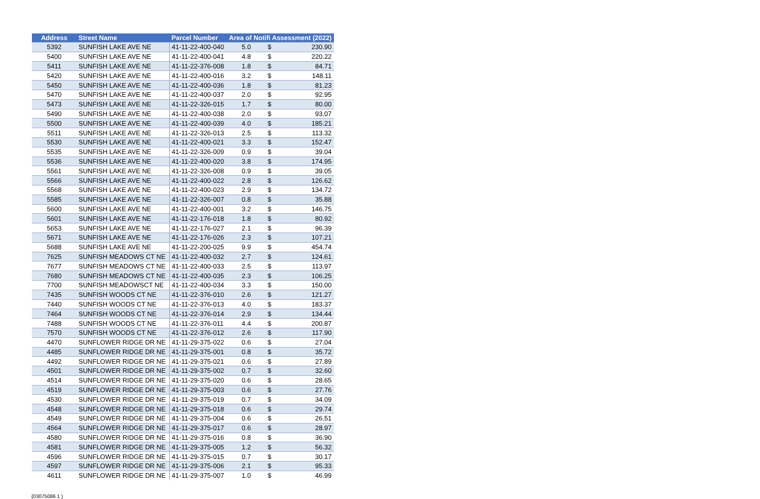| Address | Street Name | Parcel Number | Area of Notifi Assessment (2022) | | |
| --- | --- | --- | --- | --- | --- |
| 5392 | SUNFISH LAKE AVE NE | 41-11-22-400-040 | 5.0 | $ | 230.90 |
| 5400 | SUNFISH LAKE AVE NE | 41-11-22-400-041 | 4.8 | $ | 220.22 |
| 5411 | SUNFISH LAKE AVE NE | 41-11-22-376-008 | 1.8 | $ | 84.71 |
| 5420 | SUNFISH LAKE AVE NE | 41-11-22-400-016 | 3.2 | $ | 148.11 |
| 5450 | SUNFISH LAKE AVE NE | 41-11-22-400-036 | 1.8 | $ | 81.23 |
| 5470 | SUNFISH LAKE AVE NE | 41-11-22-400-037 | 2.0 | $ | 92.95 |
| 5473 | SUNFISH LAKE AVE NE | 41-11-22-326-015 | 1.7 | $ | 80.00 |
| 5490 | SUNFISH LAKE AVE NE | 41-11-22-400-038 | 2.0 | $ | 93.07 |
| 5500 | SUNFISH LAKE AVE NE | 41-11-22-400-039 | 4.0 | $ | 185.21 |
| 5511 | SUNFISH LAKE AVE NE | 41-11-22-326-013 | 2.5 | $ | 113.32 |
| 5530 | SUNFISH LAKE AVE NE | 41-11-22-400-021 | 3.3 | $ | 152.47 |
| 5535 | SUNFISH LAKE AVE NE | 41-11-22-326-009 | 0.9 | $ | 39.04 |
| 5536 | SUNFISH LAKE AVE NE | 41-11-22-400-020 | 3.8 | $ | 174.95 |
| 5561 | SUNFISH LAKE AVE NE | 41-11-22-326-008 | 0.9 | $ | 39.05 |
| 5566 | SUNFISH LAKE AVE NE | 41-11-22-400-022 | 2.8 | $ | 126.62 |
| 5568 | SUNFISH LAKE AVE NE | 41-11-22-400-023 | 2.9 | $ | 134.72 |
| 5585 | SUNFISH LAKE AVE NE | 41-11-22-326-007 | 0.8 | $ | 35.88 |
| 5600 | SUNFISH LAKE AVE NE | 41-11-22-400-001 | 3.2 | $ | 146.75 |
| 5601 | SUNFISH LAKE AVE NE | 41-11-22-176-018 | 1.8 | $ | 80.92 |
| 5653 | SUNFISH LAKE AVE NE | 41-11-22-176-027 | 2.1 | $ | 96.39 |
| 5671 | SUNFISH LAKE AVE NE | 41-11-22-176-026 | 2.3 | $ | 107.21 |
| 5688 | SUNFISH LAKE AVE NE | 41-11-22-200-025 | 9.9 | $ | 454.74 |
| 7625 | SUNFISH MEADOWS CT NE | 41-11-22-400-032 | 2.7 | $ | 124.61 |
| 7677 | SUNFISH MEADOWS CT NE | 41-11-22-400-033 | 2.5 | $ | 113.97 |
| 7680 | SUNFISH MEADOWS CT NE | 41-11-22-400-035 | 2.3 | $ | 106.25 |
| 7700 | SUNFISH MEADOWSCT NE | 41-11-22-400-034 | 3.3 | $ | 150.00 |
| 7435 | SUNFISH WOODS CT NE | 41-11-22-376-010 | 2.6 | $ | 121.27 |
| 7440 | SUNFISH WOODS CT NE | 41-11-22-376-013 | 4.0 | $ | 183.37 |
| 7464 | SUNFISH WOODS CT NE | 41-11-22-376-014 | 2.9 | $ | 134.44 |
| 7488 | SUNFISH WOODS CT NE | 41-11-22-376-011 | 4.4 | $ | 200.87 |
| 7570 | SUNFISH WOODS CT NE | 41-11-22-376-012 | 2.6 | $ | 117.90 |
| 4470 | SUNFLOWER RIDGE DR NE | 41-11-29-375-022 | 0.6 | $ | 27.04 |
| 4485 | SUNFLOWER RIDGE DR NE | 41-11-29-375-001 | 0.8 | $ | 35.72 |
| 4492 | SUNFLOWER RIDGE DR NE | 41-11-29-375-021 | 0.6 | $ | 27.89 |
| 4501 | SUNFLOWER RIDGE DR NE | 41-11-29-375-002 | 0.7 | $ | 32.60 |
| 4514 | SUNFLOWER RIDGE DR NE | 41-11-29-375-020 | 0.6 | $ | 28.65 |
| 4519 | SUNFLOWER RIDGE DR NE | 41-11-29-375-003 | 0.6 | $ | 27.76 |
| 4530 | SUNFLOWER RIDGE DR NE | 41-11-29-375-019 | 0.7 | $ | 34.09 |
| 4548 | SUNFLOWER RIDGE DR NE | 41-11-29-375-018 | 0.6 | $ | 29.74 |
| 4549 | SUNFLOWER RIDGE DR NE | 41-11-29-375-004 | 0.6 | $ | 26.51 |
| 4564 | SUNFLOWER RIDGE DR NE | 41-11-29-375-017 | 0.6 | $ | 28.97 |
| 4580 | SUNFLOWER RIDGE DR NE | 41-11-29-375-016 | 0.8 | $ | 36.90 |
| 4581 | SUNFLOWER RIDGE DR NE | 41-11-29-375-005 | 1.2 | $ | 56.32 |
| 4596 | SUNFLOWER RIDGE DR NE | 41-11-29-375-015 | 0.7 | $ | 30.17 |
| 4597 | SUNFLOWER RIDGE DR NE | 41-11-29-375-006 | 2.1 | $ | 95.33 |
| 4611 | SUNFLOWER RIDGE DR NE | 41-11-29-375-007 | 1.0 | $ | 46.99 |
{03075086 1 }